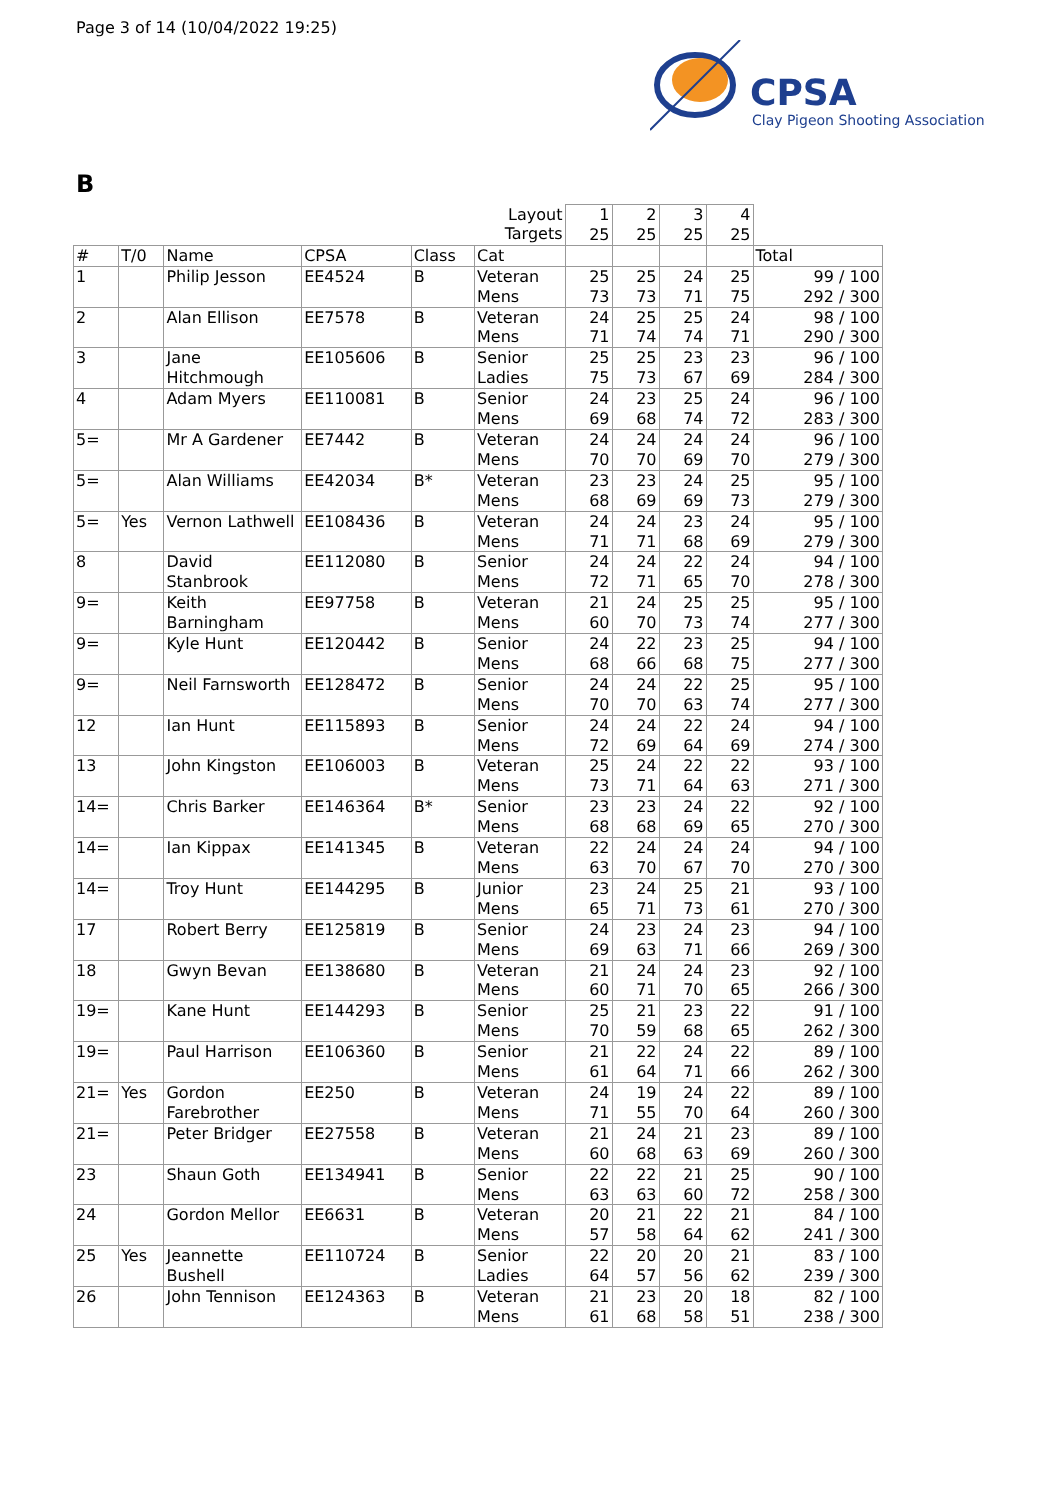Page 3 of 14 (10/04/2022 19:25)
CPSA
Clay Pigeon Shooting Association
B
| Layout Targets | | | | | | 1 25 | 2 25 | 3 25 | 4 25 | |
| # | T/0 | Name | CPSA | Class | Cat | | | | | Total |
| 1 | | Philip Jesson | EE4524 | B | Veteran Mens | 25 73 | 25 73 | 24 71 | 25 75 | 99 / 100 292 / 300 |
| 2 | | Alan Ellison | EE7578 | B | Veteran Mens | 24 71 | 25 74 | 25 74 | 24 71 | 98 / 100 290 / 300 |
| 3 | | Jane Hitchmough | EE105606 | B | Senior Ladies | 25 75 | 25 73 | 23 67 | 23 69 | 96 / 100 284 / 300 |
| 4 | | Adam Myers | EE110081 | B | Senior Mens | 24 69 | 23 68 | 25 74 | 24 72 | 96 / 100 283 / 300 |
| 5= | | Mr A Gardener | EE7442 | B | Veteran Mens | 24 70 | 24 70 | 24 69 | 24 70 | 96 / 100 279 / 300 |
| 5= | | Alan Williams | EE42034 | B* | Veteran Mens | 23 68 | 23 69 | 24 69 | 25 73 | 95 / 100 279 / 300 |
| 5= | Yes | Vernon Lathwell | EE108436 | B | Veteran Mens | 24 71 | 24 71 | 23 68 | 24 69 | 95 / 100 279 / 300 |
| 8 | | David Stanbrook | EE112080 | B | Senior Mens | 24 72 | 24 71 | 22 65 | 24 70 | 94 / 100 278 / 300 |
| 9= | | Keith Barningham | EE97758 | B | Veteran Mens | 21 60 | 24 70 | 25 73 | 25 74 | 95 / 100 277 / 300 |
| 9= | | Kyle Hunt | EE120442 | B | Senior Mens | 24 68 | 22 66 | 23 68 | 25 75 | 94 / 100 277 / 300 |
| 9= | | Neil Farnsworth | EE128472 | B | Senior Mens | 24 70 | 24 70 | 22 63 | 25 74 | 95 / 100 277 / 300 |
| 12 | | Ian Hunt | EE115893 | B | Senior Mens | 24 72 | 24 69 | 22 64 | 24 69 | 94 / 100 274 / 300 |
| 13 | | John Kingston | EE106003 | B | Veteran Mens | 25 73 | 24 71 | 22 64 | 22 63 | 93 / 100 271 / 300 |
| 14= | | Chris Barker | EE146364 | B* | Senior Mens | 23 68 | 23 68 | 24 69 | 22 65 | 92 / 100 270 / 300 |
| 14= | | Ian Kippax | EE141345 | B | Veteran Mens | 22 63 | 24 70 | 24 67 | 24 70 | 94 / 100 270 / 300 |
| 14= | | Troy Hunt | EE144295 | B | Junior Mens | 23 65 | 24 71 | 25 73 | 21 61 | 93 / 100 270 / 300 |
| 17 | | Robert Berry | EE125819 | B | Senior Mens | 24 69 | 23 63 | 24 71 | 23 66 | 94 / 100 269 / 300 |
| 18 | | Gwyn Bevan | EE138680 | B | Veteran Mens | 21 60 | 24 71 | 24 70 | 23 65 | 92 / 100 266 / 300 |
| 19= | | Kane Hunt | EE144293 | B | Senior Mens | 25 70 | 21 59 | 23 68 | 22 65 | 91 / 100 262 / 300 |
| 19= | | Paul Harrison | EE106360 | B | Senior Mens | 21 61 | 22 64 | 24 71 | 22 66 | 89 / 100 262 / 300 |
| 21= | Yes | Gordon Farebrother | EE250 | B | Veteran Mens | 24 71 | 19 55 | 24 70 | 22 64 | 89 / 100 260 / 300 |
| 21= | | Peter Bridger | EE27558 | B | Veteran Mens | 21 60 | 24 68 | 21 63 | 23 69 | 89 / 100 260 / 300 |
| 23 | | Shaun Goth | EE134941 | B | Senior Mens | 22 63 | 22 63 | 21 60 | 25 72 | 90 / 100 258 / 300 |
| 24 | | Gordon Mellor | EE6631 | B | Veteran Mens | 20 57 | 21 58 | 22 64 | 21 62 | 84 / 100 241 / 300 |
| 25 | Yes | Jeannette Bushell | EE110724 | B | Senior Ladies | 22 64 | 20 57 | 20 56 | 21 62 | 83 / 100 239 / 300 |
| 26 | | John Tennison | EE124363 | B | Veteran Mens | 21 61 | 23 68 | 20 58 | 18 51 | 82 / 100 238 / 300 |